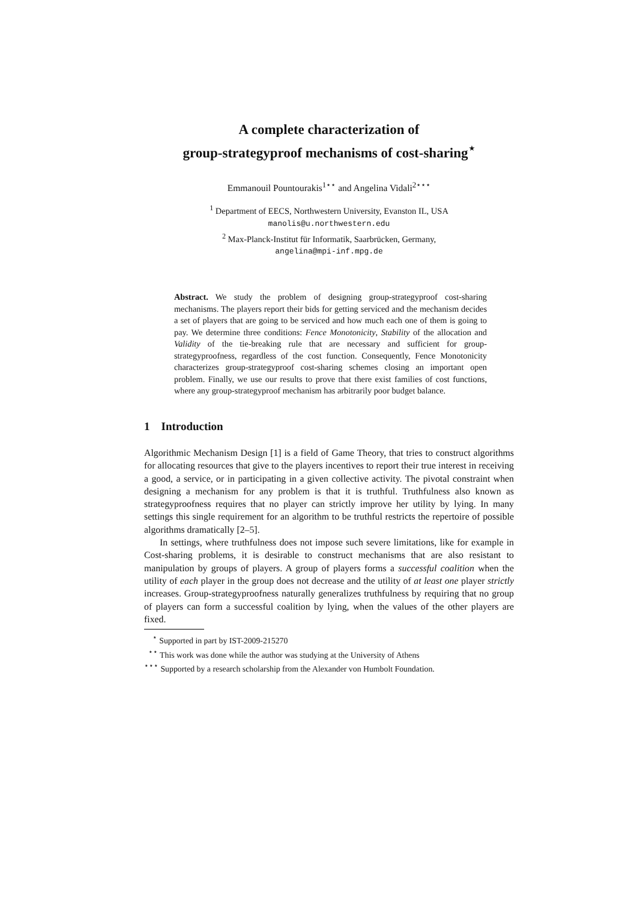A complete characterization of
group-strategyproof mechanisms of cost-sharing<sup>⋆</sup>
Emmanouil Pountourakis<sup>1⋆⋆</sup> and Angelina Vidali<sup>2⋆⋆⋆</sup>
<sup>1</sup> Department of EECS, Northwestern University, Evanston IL, USA
manolis@u.northwestern.edu
<sup>2</sup> Max-Planck-Institut für Informatik, Saarbrücken, Germany,
angelina@mpi-inf.mpg.de
Abstract. We study the problem of designing group-strategyproof cost-sharing mechanisms. The players report their bids for getting serviced and the mechanism decides a set of players that are going to be serviced and how much each one of them is going to pay. We determine three conditions: Fence Monotonicity, Stability of the allocation and Validity of the tie-breaking rule that are necessary and sufficient for group-strategyproofness, regardless of the cost function. Consequently, Fence Monotonicity characterizes group-strategyproof cost-sharing schemes closing an important open problem. Finally, we use our results to prove that there exist families of cost functions, where any group-strategyproof mechanism has arbitrarily poor budget balance.
1 Introduction
Algorithmic Mechanism Design [1] is a field of Game Theory, that tries to construct algorithms for allocating resources that give to the players incentives to report their true interest in receiving a good, a service, or in participating in a given collective activity. The pivotal constraint when designing a mechanism for any problem is that it is truthful. Truthfulness also known as strategyproofness requires that no player can strictly improve her utility by lying. In many settings this single requirement for an algorithm to be truthful restricts the repertoire of possible algorithms dramatically [2–5].
In settings, where truthfulness does not impose such severe limitations, like for example in Cost-sharing problems, it is desirable to construct mechanisms that are also resistant to manipulation by groups of players. A group of players forms a successful coalition when the utility of each player in the group does not decrease and the utility of at least one player strictly increases. Group-strategyproofness naturally generalizes truthfulness by requiring that no group of players can form a successful coalition by lying, when the values of the other players are fixed.
<sup>⋆</sup> Supported in part by IST-2009-215270
<sup>⋆⋆</sup> This work was done while the author was studying at the University of Athens
<sup>⋆⋆⋆</sup> Supported by a research scholarship from the Alexander von Humbolt Foundation.